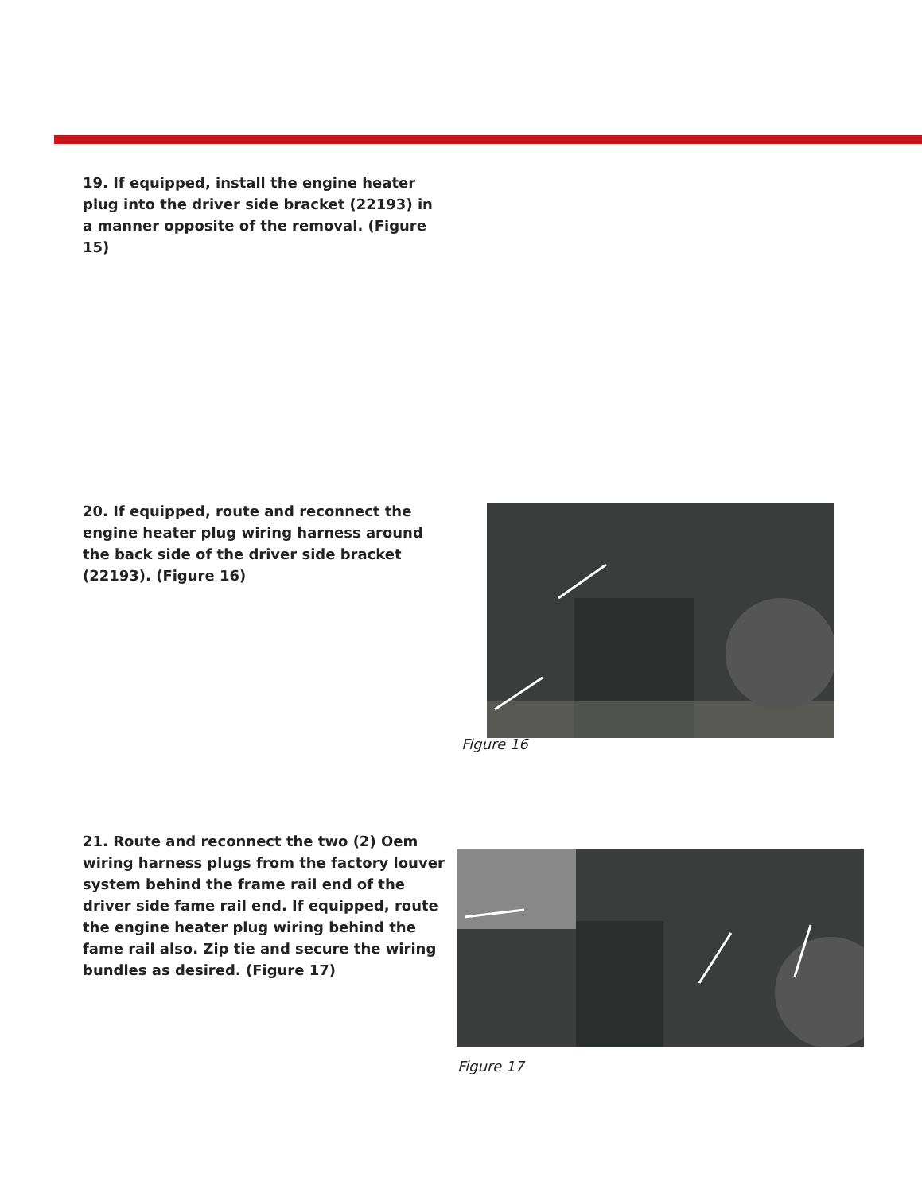19. If equipped, install the engine heater plug into the driver side bracket (22193) in a manner opposite of the removal. (Figure 15)
20. If equipped, route and reconnect the engine heater plug wiring harness around the back side of the driver side bracket (22193). (Figure 16)
Figure 16
21. Route and reconnect the two (2) Oem wiring harness plugs from the factory louver system behind the frame rail end of the driver side fame rail end. If equipped, route the engine heater plug wiring behind the fame rail also. Zip tie and secure the wiring bundles as desired. (Figure 17)
Figure 17